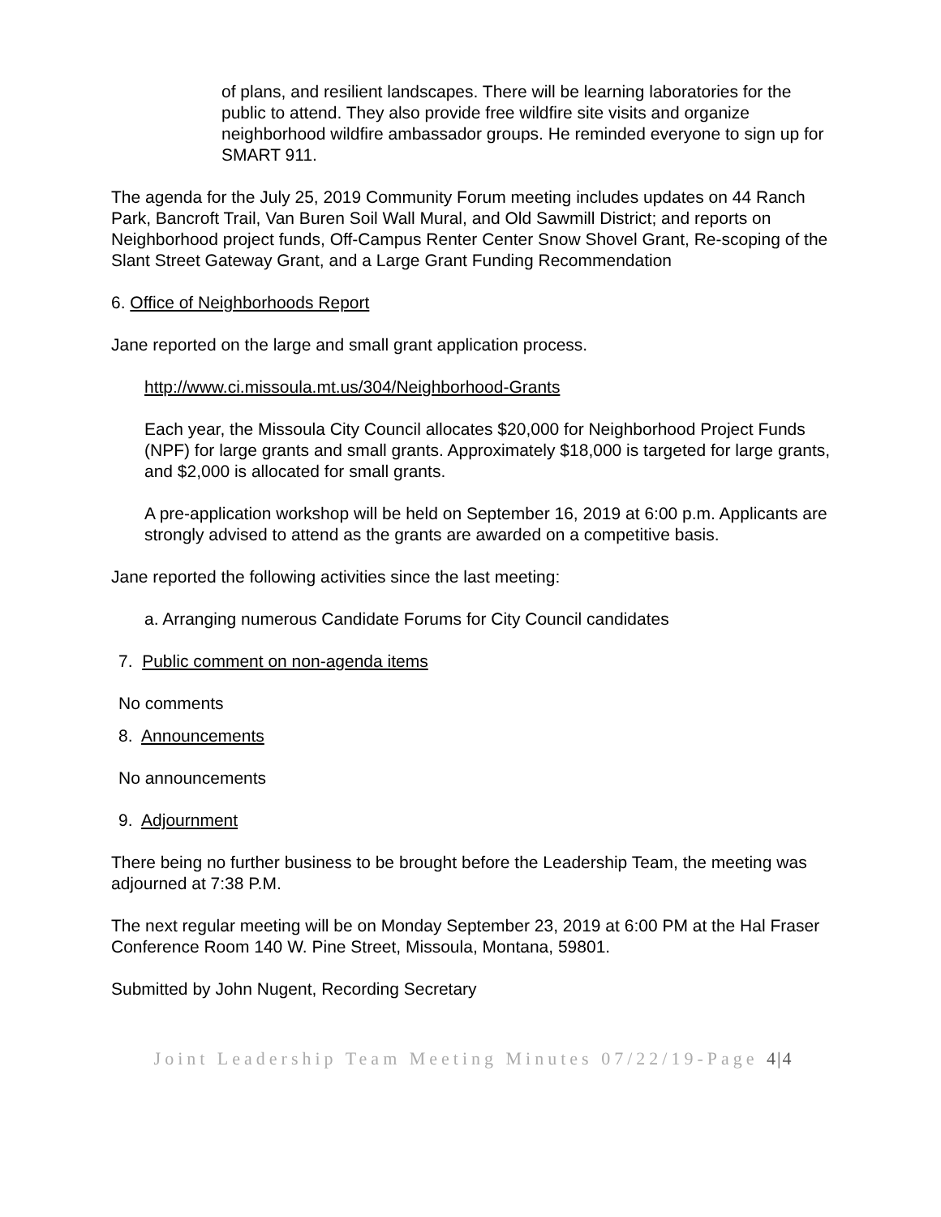of plans, and resilient landscapes. There will be learning laboratories for the public to attend. They also provide free wildfire site visits and organize neighborhood wildfire ambassador groups. He reminded everyone to sign up for SMART 911.
The agenda for the July 25, 2019 Community Forum meeting includes updates on 44 Ranch Park, Bancroft Trail, Van Buren Soil Wall Mural, and Old Sawmill District; and reports on Neighborhood project funds, Off-Campus Renter Center Snow Shovel Grant, Re-scoping of the Slant Street Gateway Grant, and a Large Grant Funding Recommendation
6. Office of Neighborhoods Report
Jane reported on the large and small grant application process.
http://www.ci.missoula.mt.us/304/Neighborhood-Grants
Each year, the Missoula City Council allocates $20,000 for Neighborhood Project Funds (NPF) for large grants and small grants. Approximately $18,000 is targeted for large grants, and $2,000 is allocated for small grants.
A pre-application workshop will be held on September 16, 2019 at 6:00 p.m. Applicants are strongly advised to attend as the grants are awarded on a competitive basis.
Jane reported the following activities since the last meeting:
a. Arranging numerous Candidate Forums for City Council candidates
7. Public comment on non-agenda items
No comments
8. Announcements
No announcements
9. Adjournment
There being no further business to be brought before the Leadership Team, the meeting was adjourned at 7:38 P.M.
The next regular meeting will be on Monday September 23, 2019 at 6:00 PM at the Hal Fraser Conference Room 140 W. Pine Street, Missoula, Montana, 59801.
Submitted by John Nugent, Recording Secretary
Joint Leadership Team Meeting Minutes 07/22/19-Page 4|4